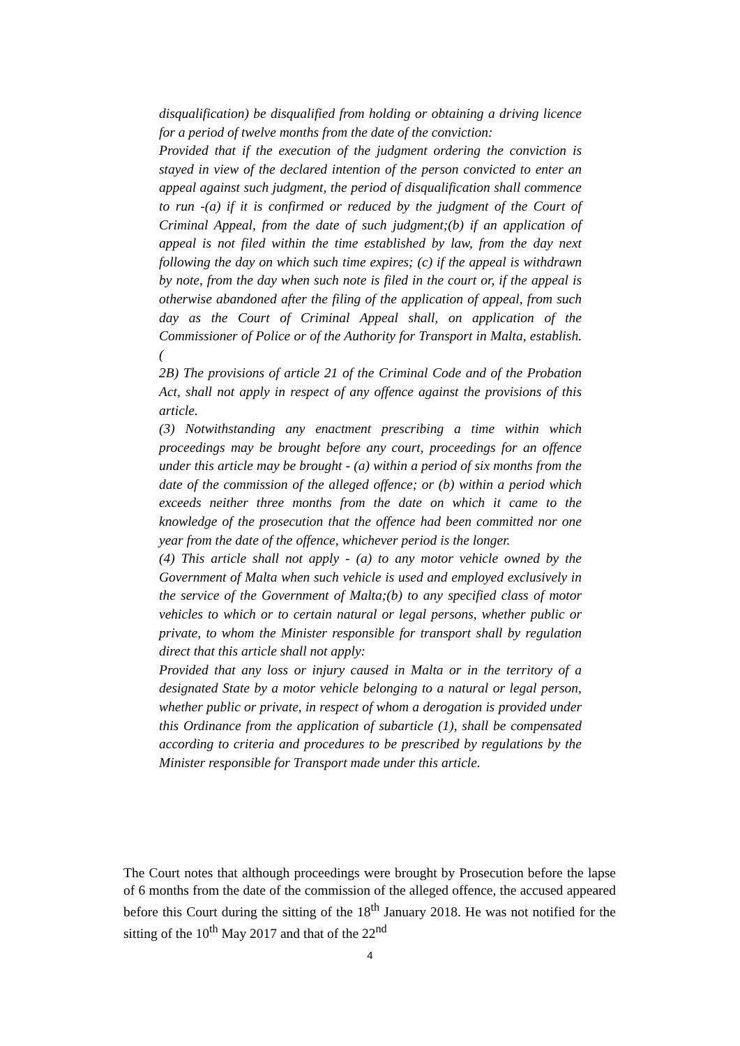disqualification) be disqualified from holding or obtaining a driving licence for a period of twelve months from the date of the conviction:
Provided that if the execution of the judgment ordering the conviction is stayed in view of the declared intention of the person convicted to enter an appeal against such judgment, the period of disqualification shall commence to run -(a) if it is confirmed or reduced by the judgment of the Court of Criminal Appeal, from the date of such judgment;(b) if an application of appeal is not filed within the time established by law, from the day next following the day on which such time expires; (c) if the appeal is withdrawn by note, from the day when such note is filed in the court or, if the appeal is otherwise abandoned after the filing of the application of appeal, from such day as the Court of Criminal Appeal shall, on application of the Commissioner of Police or of the Authority for Transport in Malta, establish. (
2B) The provisions of article 21 of the Criminal Code and of the Probation Act, shall not apply in respect of any offence against the provisions of this article.
(3) Notwithstanding any enactment prescribing a time within which proceedings may be brought before any court, proceedings for an offence under this article may be brought - (a) within a period of six months from the date of the commission of the alleged offence; or (b) within a period which exceeds neither three months from the date on which it came to the knowledge of the prosecution that the offence had been committed nor one year from the date of the offence, whichever period is the longer.
(4) This article shall not apply - (a) to any motor vehicle owned by the Government of Malta when such vehicle is used and employed exclusively in the service of the Government of Malta;(b) to any specified class of motor vehicles to which or to certain natural or legal persons, whether public or private, to whom the Minister responsible for transport shall by regulation direct that this article shall not apply:
Provided that any loss or injury caused in Malta or in the territory of a designated State by a motor vehicle belonging to a natural or legal person, whether public or private, in respect of whom a derogation is provided under this Ordinance from the application of subarticle (1), shall be compensated according to criteria and procedures to be prescribed by regulations by the Minister responsible for Transport made under this article.
The Court notes that although proceedings were brought by Prosecution before the lapse of 6 months from the date of the commission of the alleged offence, the accused appeared before this Court during the sitting of the 18<sup>th</sup> January 2018. He was not notified for the sitting of the 10<sup>th</sup> May 2017 and that of the 22<sup>nd</sup>
4